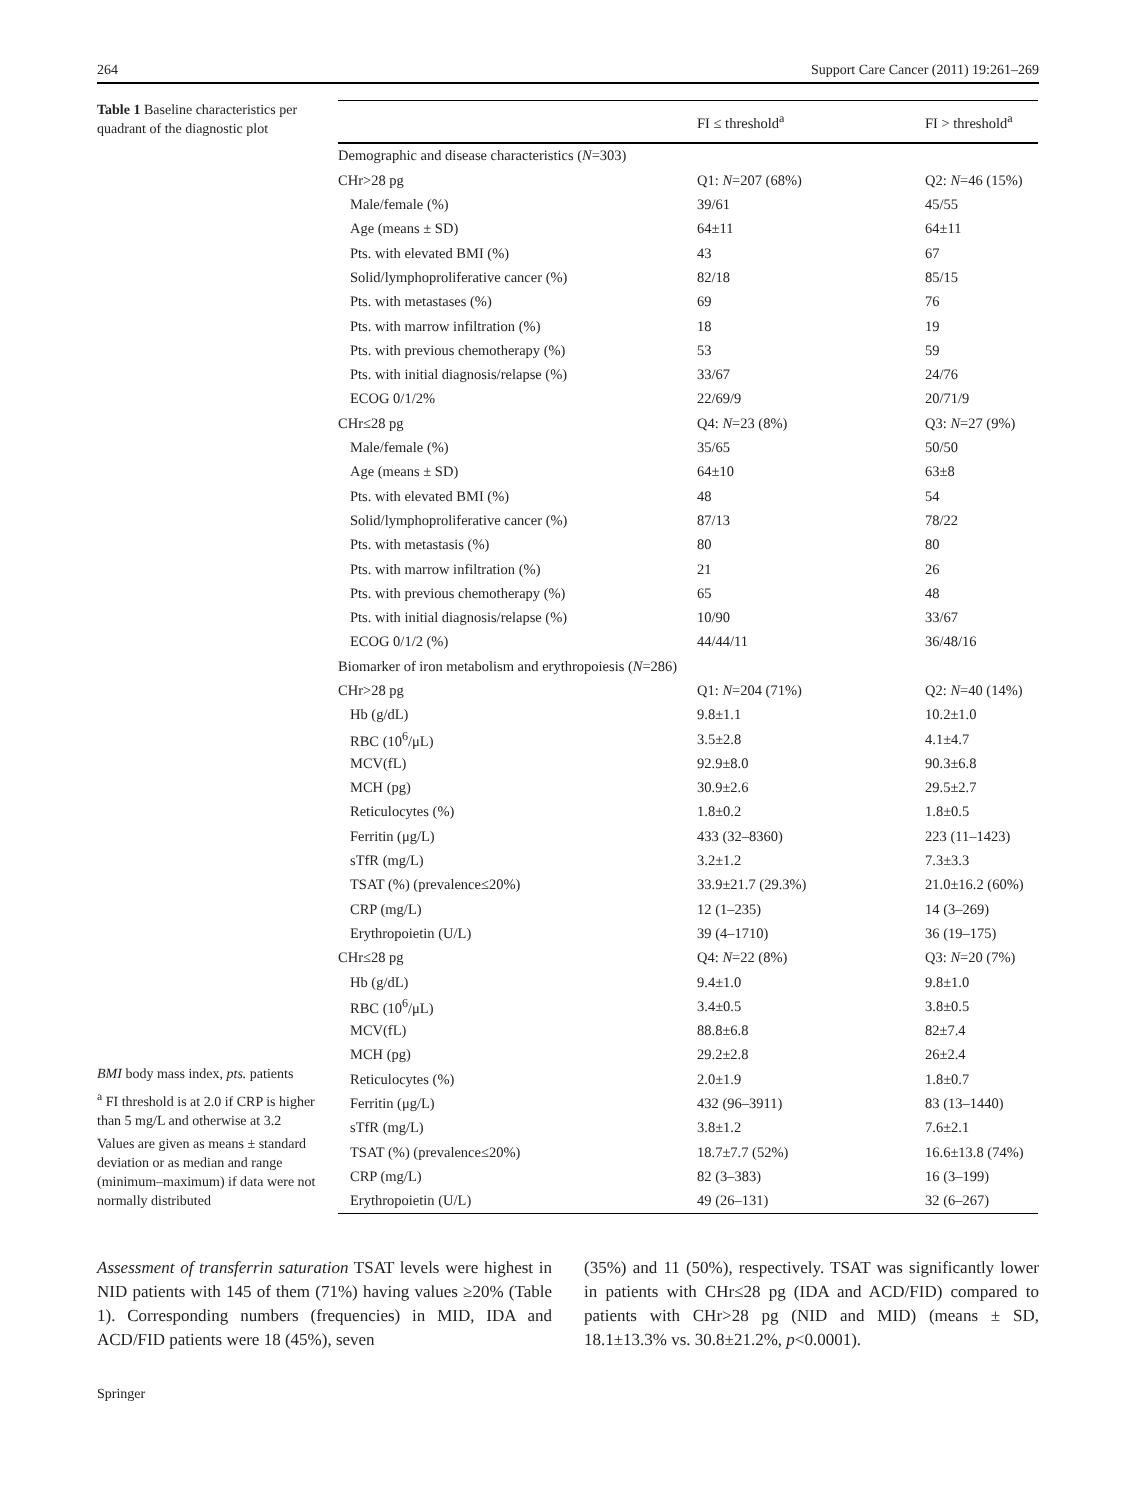264 Support Care Cancer (2011) 19:261–269
Table 1 Baseline characteristics per quadrant of the diagnostic plot
BMI body mass index, pts. patients
<sup>a</sup> FI threshold is at 2.0 if CRP is higher than 5 mg/L and otherwise at 3.2
Values are given as means ± standard deviation or as median and range (minimum–maximum) if data were not normally distributed
| | FI ≤ threshold<sup>a</sup> | FI > threshold<sup>a</sup> |
| --- | --- | --- |
| Demographic and disease characteristics ( N =303) | | |
| CHr>28 pg | Q1: N =207 (68%) | Q2: N =46 (15%) |
| Male/female (%) | 39/61 | 45/55 |
| Age (means ± SD) | 64±11 | 64±11 |
| Pts. with elevated BMI (%) | 43 | 67 |
| Solid/lymphoproliferative cancer (%) | 82/18 | 85/15 |
| Pts. with metastases (%) | 69 | 76 |
| Pts. with marrow infiltration (%) | 18 | 19 |
| Pts. with previous chemotherapy (%) | 53 | 59 |
| Pts. with initial diagnosis/relapse (%) | 33/67 | 24/76 |
| ECOG 0/1/2% | 22/69/9 | 20/71/9 |
| CHr≤28 pg | Q4: N =23 (8%) | Q3: N =27 (9%) |
| Male/female (%) | 35/65 | 50/50 |
| Age (means ± SD) | 64±10 | 63±8 |
| Pts. with elevated BMI (%) | 48 | 54 |
| Solid/lymphoproliferative cancer (%) | 87/13 | 78/22 |
| Pts. with metastasis (%) | 80 | 80 |
| Pts. with marrow infiltration (%) | 21 | 26 |
| Pts. with previous chemotherapy (%) | 65 | 48 |
| Pts. with initial diagnosis/relapse (%) | 10/90 | 33/67 |
| ECOG 0/1/2 (%) | 44/44/11 | 36/48/16 |
| Biomarker of iron metabolism and erythropoiesis ( N =286) | | |
| CHr>28 pg | Q1: N =204 (71%) | Q2: N =40 (14%) |
| Hb (g/dL) | 9.8±1.1 | 10.2±1.0 |
| RBC (10<sup>6</sup>/μL) | 3.5±2.8 | 4.1±4.7 |
| MCV(fL) | 92.9±8.0 | 90.3±6.8 |
| MCH (pg) | 30.9±2.6 | 29.5±2.7 |
| Reticulocytes (%) | 1.8±0.2 | 1.8±0.5 |
| Ferritin (μg/L) | 433 (32–8360) | 223 (11–1423) |
| sTfR (mg/L) | 3.2±1.2 | 7.3±3.3 |
| TSAT (%) (prevalence≤20%) | 33.9±21.7 (29.3%) | 21.0±16.2 (60%) |
| CRP (mg/L) | 12 (1–235) | 14 (3–269) |
| Erythropoietin (U/L) | 39 (4–1710) | 36 (19–175) |
| CHr≤28 pg | Q4: N =22 (8%) | Q3: N =20 (7%) |
| Hb (g/dL) | 9.4±1.0 | 9.8±1.0 |
| RBC (10<sup>6</sup>/μL) | 3.4±0.5 | 3.8±0.5 |
| MCV(fL) | 88.8±6.8 | 82±7.4 |
| MCH (pg) | 29.2±2.8 | 26±2.4 |
| Reticulocytes (%) | 2.0±1.9 | 1.8±0.7 |
| Ferritin (μg/L) | 432 (96–3911) | 83 (13–1440) |
| sTfR (mg/L) | 3.8±1.2 | 7.6±2.1 |
| TSAT (%) (prevalence≤20%) | 18.7±7.7 (52%) | 16.6±13.8 (74%) |
| CRP (mg/L) | 82 (3–383) | 16 (3–199) |
| Erythropoietin (U/L) | 49 (26–131) | 32 (6–267) |
Assessment of transferrin saturation TSAT levels were highest in NID patients with 145 of them (71%) having values ≥20% (Table 1). Corresponding numbers (frequencies) in MID, IDA and ACD/FID patients were 18 (45%), seven
(35%) and 11 (50%), respectively. TSAT was significantly lower in patients with CHr≤28 pg (IDA and ACD/FID) compared to patients with CHr>28 pg (NID and MID) (means ± SD, 18.1±13.3% vs. 30.8±21.2%, p<0.0001).
Springer